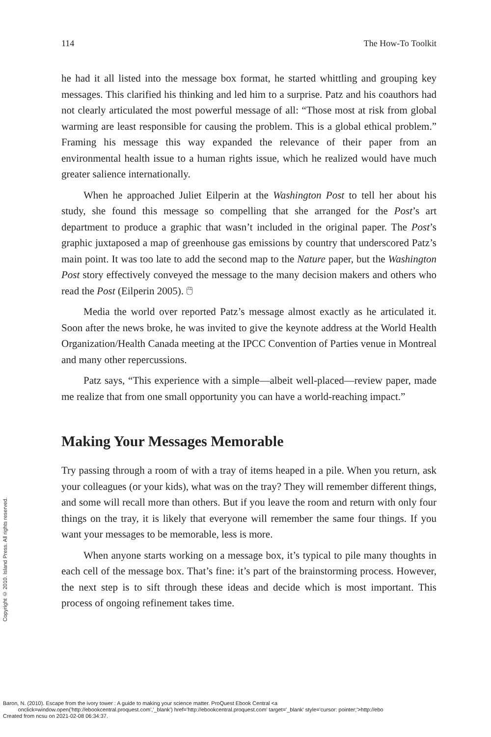114 The How-To Toolkit
he had it all listed into the message box format, he started whittling and grouping key messages. This clarified his thinking and led him to a surprise. Patz and his coauthors had not clearly articulated the most powerful message of all: “Those most at risk from global warming are least responsible for causing the problem. This is a global ethical problem.” Framing his message this way expanded the relevance of their paper from an environmental health issue to a human rights issue, which he realized would have much greater salience internationally.
When he approached Juliet Eilperin at the Washington Post to tell her about his study, she found this message so compelling that she arranged for the Post’s art department to produce a graphic that wasn’t included in the original paper. The Post’s graphic juxtaposed a map of greenhouse gas emissions by country that underscored Patz’s main point. It was too late to add the second map to the Nature paper, but the Washington Post story effectively conveyed the message to the many decision makers and others who read the Post (Eilperin 2005). 🖱
Media the world over reported Patz’s message almost exactly as he articulated it. Soon after the news broke, he was invited to give the keynote address at the World Health Organization/Health Canada meeting at the IPCC Convention of Parties venue in Montreal and many other repercussions.
Patz says, “This experience with a simple—albeit well-placed—review paper, made me realize that from one small opportunity you can have a world-reaching impact.”
Making Your Messages Memorable
Try passing through a room of with a tray of items heaped in a pile. When you return, ask your colleagues (or your kids), what was on the tray? They will remember different things, and some will recall more than others. But if you leave the room and return with only four things on the tray, it is likely that everyone will remember the same four things. If you want your messages to be memorable, less is more.
When anyone starts working on a message box, it’s typical to pile many thoughts in each cell of the message box. That’s fine: it’s part of the brainstorming process. However, the next step is to sift through these ideas and decide which is most important. This process of ongoing refinement takes time.
Copyright © 2010. Island Press. All rights reserved.
Baron, N. (2010). Escape from the ivory tower : A guide to making your science matter. ProQuest Ebook Central <a
onclick=window.open('http://ebookcentral.proquest.com','_blank') href='http://ebookcentral.proquest.com' target='_blank' style='cursor: pointer;'>http://ebo
Created from ncsu on 2021-02-08 06:34:37.